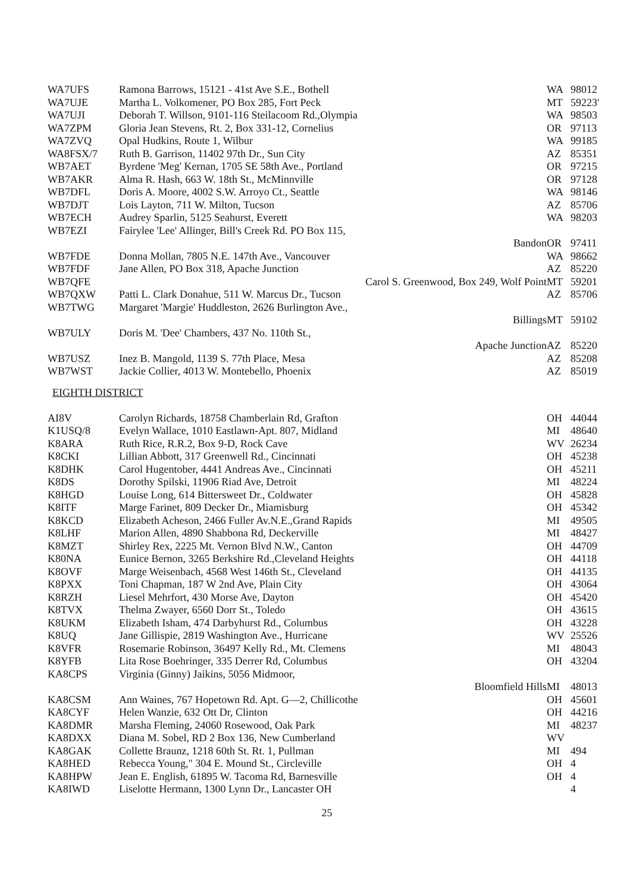| WA7UFS | Ramona Barrows, 15121 - 41st Ave S.E., Bothell | WA | 98012 |
| WA7UJE | Martha L. Volkomener, PO Box 285, Fort Peck | MT | 59223' |
| WA7UJI | Deborah T. Willson, 9101-116 Steilacoom Rd.,Olympia | WA | 98503 |
| WA7ZPM | Gloria Jean Stevens, Rt. 2, Box 331-12, Cornelius | OR | 97113 |
| WA7ZVQ | Opal Hudkins, Route 1, Wilbur | WA | 99185 |
| WA8FSX/7 | Ruth B. Garrison, 11402 97th Dr., Sun City | AZ | 85351 |
| WB7AET | Byrdene 'Meg' Kernan, 1705 SE 58th Ave., Portland | OR | 97215 |
| WB7AKR | Alma R. Hash, 663 W. 18th St., McMinnville | OR | 97128 |
| WB7DFL | Doris A. Moore, 4002 S.W. Arroyo Ct., Seattle | WA | 98146 |
| WB7DJT | Lois Layton, 711 W. Milton, Tucson | AZ | 85706 |
| WB7ECH | Audrey Sparlin, 5125 Seahurst, Everett | WA | 98203 |
| WB7EZI | Fairylee 'Lee' Allinger, Bill's Creek Rd. PO Box 115, | | |
| | Bandon | OR | 97411 |
| WB7FDE | Donna Mollan, 7805 N.E. 147th Ave., Vancouver | WA | 98662 |
| WB7FDF | Jane Allen, PO Box 318, Apache Junction | AZ | 85220 |
| WB7QFE | Carol S. Greenwood, Box 249, Wolf Point | MT | 59201 |
| WB7QXW | Patti L. Clark Donahue, 511 W. Marcus Dr., Tucson | AZ | 85706 |
| WB7TWG | Margaret 'Margie' Huddleston, 2626 Burlington Ave., | | |
| | Billings | MT | 59102 |
| WB7ULY | Doris M. 'Dee' Chambers, 437 No. 110th St., | | |
| | Apache Junction | AZ | 85220 |
| WB7USZ | Inez B. Mangold, 1139 S. 77th Place, Mesa | AZ | 85208 |
| WB7WST | Jackie Collier, 4013 W. Montebello, Phoenix | AZ | 85019 |
EIGHTH DISTRICT
| AI8V | Carolyn Richards, 18758 Chamberlain Rd, Grafton | OH | 44044 |
| K1USQ/8 | Evelyn Wallace, 1010 Eastlawn-Apt. 807, Midland | MI | 48640 |
| K8ARA | Ruth Rice, R.R.2, Box 9-D, Rock Cave | WV | 26234 |
| K8CKI | Lillian Abbott, 317 Greenwell Rd., Cincinnati | OH | 45238 |
| K8DHK | Carol Hugentober, 4441 Andreas Ave., Cincinnati | OH | 45211 |
| K8DS | Dorothy Spilski, 11906 Riad Ave, Detroit | MI | 48224 |
| K8HGD | Louise Long, 614 Bittersweet Dr., Coldwater | OH | 45828 |
| K8ITF | Marge Farinet, 809 Decker Dr., Miamisburg | OH | 45342 |
| K8KCD | Elizabeth Acheson, 2466 Fuller Av.N.E.,Grand Rapids | MI | 49505 |
| K8LHF | Marion Allen, 4890 Shabbona Rd, Deckerville | MI | 48427 |
| K8MZT | Shirley Rex, 2225 Mt. Vernon Blvd N.W., Canton | OH | 44709 |
| K80NA | Eunice Bernon, 3265 Berkshire Rd.,Cleveland Heights | OH | 44118 |
| K8OVF | Marge Weisenbach, 4568 West 146th St., Cleveland | OH | 44135 |
| K8PXX | Toni Chapman, 187 W 2nd Ave, Plain City | OH | 43064 |
| K8RZH | Liesel Mehrfort, 430 Morse Ave, Dayton | OH | 45420 |
| K8TVX | Thelma Zwayer, 6560 Dorr St., Toledo | OH | 43615 |
| K8UKM | Elizabeth Isham, 474 Darbyhurst Rd., Columbus | OH | 43228 |
| K8UQ | Jane Gillispie, 2819 Washington Ave., Hurricane | WV | 25526 |
| K8VFR | Rosemarie Robinson, 36497 Kelly Rd., Mt. Clemens | MI | 48043 |
| K8YFB | Lita Rose Boehringer, 335 Derrer Rd, Columbus | OH | 43204 |
| KA8CPS | Virginia (Ginny) Jaikins, 5056 Midmoor, | | |
| | Bloomfield Hills | MI | 48013 |
| KA8CSM | Ann Waines, 767 Hopetown Rd. Apt. G—2, Chillicothe | OH | 45601 |
| KA8CYF | Helen Wanzie, 632 Ott Dr, Clinton | OH | 44216 |
| KA8DMR | Marsha Fleming, 24060 Rosewood, Oak Park | MI | 48237 |
| KA8DXX | Diana M. Sobel, RD 2 Box 136, New Cumberland | WV | |
| KA8GAK | Collette Braunz, 1218 60th St. Rt. 1, Pullman | MI | 494 |
| KA8HED | Rebecca Young," 304 E. Mound St., Circleville | OH | 4 |
| KA8HPW | Jean E. English, 61895 W. Tacoma Rd, Barnesville | OH | 4 |
| KA8IWD | Liselotte Hermann, 1300 Lynn Dr., Lancaster OH | | 4 |
25